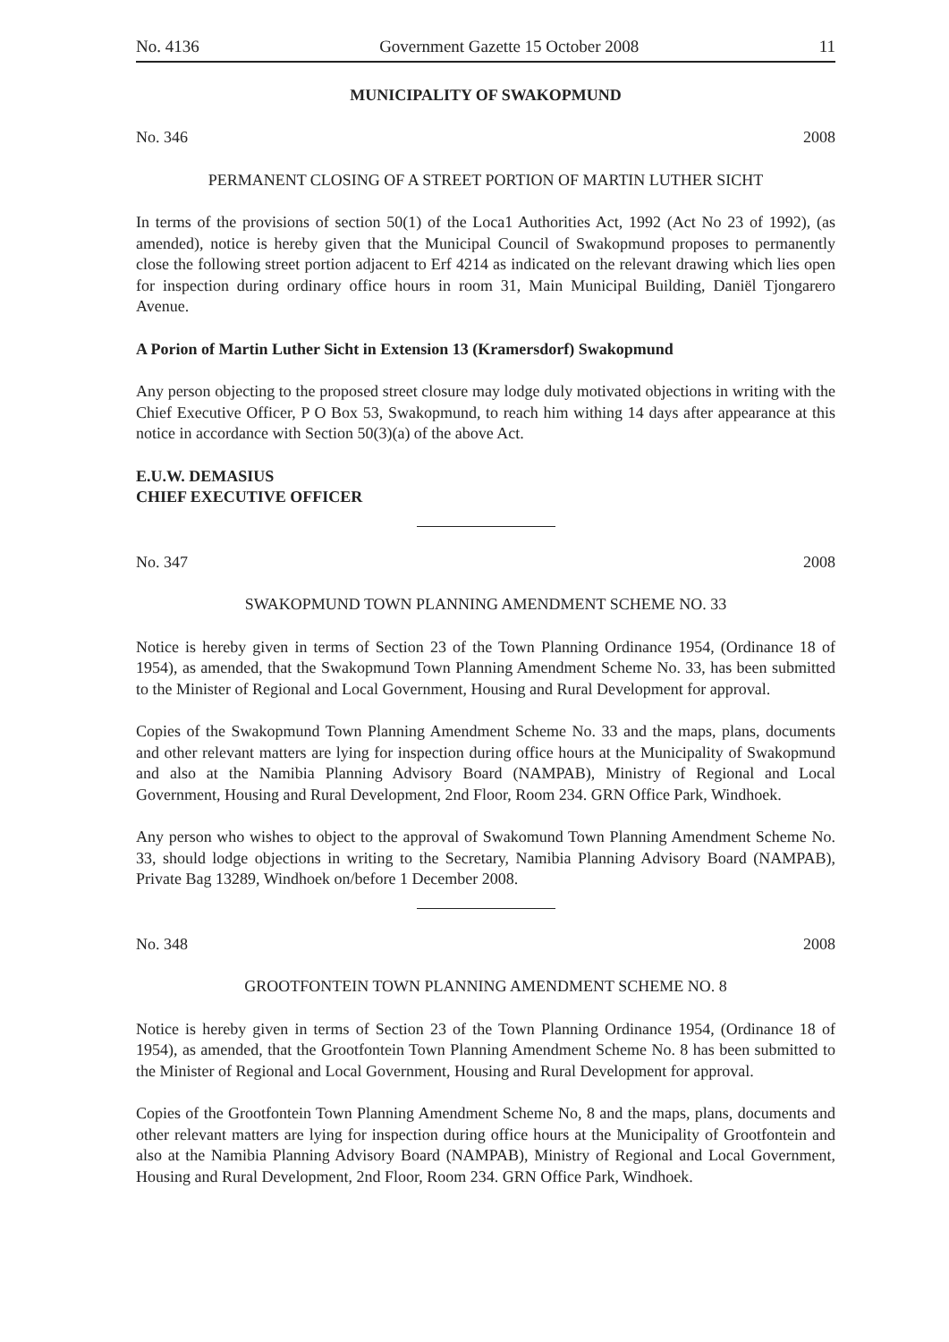No. 4136 Government Gazette 15 October 2008 11
MUNICIPALITY OF SWAKOPMUND
No. 346 2008
PERMANENT CLOSING OF A STREET PORTION OF MARTIN LUTHER SICHT
In terms of the provisions of section 50(1) of the Loca1 Authorities Act, 1992 (Act No 23 of 1992), (as amended), notice is hereby given that the Municipal Council of Swakopmund proposes to permanently close the following street portion adjacent to Erf 4214 as indicated on the relevant drawing which lies open for inspection during ordinary office hours in room 31, Main Municipal Building, Daniël Tjongarero Avenue.
A Porion of Martin Luther Sicht in Extension 13 (Kramersdorf) Swakopmund
Any person objecting to the proposed street closure may lodge duly motivated objections in writing with the Chief Executive Officer, P O Box 53, Swakopmund, to reach him withing 14 days after appearance at this notice in accordance with Section 50(3)(a) of the above Act.
E.U.W. DEMASIUS
CHIEF EXECUTIVE OFFICER
No. 347 2008
SWAKOPMUND TOWN PLANNING AMENDMENT SCHEME NO. 33
Notice is hereby given in terms of Section 23 of the Town Planning Ordinance 1954, (Ordinance 18 of 1954), as amended, that the Swakopmund Town Planning Amendment Scheme No. 33, has been submitted to the Minister of Regional and Local Government, Housing and Rural Development for approval.
Copies of the Swakopmund Town Planning Amendment Scheme No. 33 and the maps, plans, documents and other relevant matters are lying for inspection during office hours at the Municipality of Swakopmund and also at the Namibia Planning Advisory Board (NAMPAB), Ministry of Regional and Local Government, Housing and Rural Development, 2nd Floor, Room 234. GRN Office Park, Windhoek.
Any person who wishes to object to the approval of Swakomund Town Planning Amendment Scheme No. 33, should lodge objections in writing to the Secretary, Namibia Planning Advisory Board (NAMPAB), Private Bag 13289, Windhoek on/before 1 December 2008.
No. 348 2008
GROOTFONTEIN TOWN PLANNING AMENDMENT SCHEME NO. 8
Notice is hereby given in terms of Section 23 of the Town Planning Ordinance 1954, (Ordinance 18 of 1954), as amended, that the Grootfontein Town Planning Amendment Scheme No. 8 has been submitted to the Minister of Regional and Local Government, Housing and Rural Development for approval.
Copies of the Grootfontein Town Planning Amendment Scheme No, 8 and the maps, plans, documents and other relevant matters are lying for inspection during office hours at the Municipality of Grootfontein and also at the Namibia Planning Advisory Board (NAMPAB), Ministry of Regional and Local Government, Housing and Rural Development, 2nd Floor, Room 234. GRN Office Park, Windhoek.